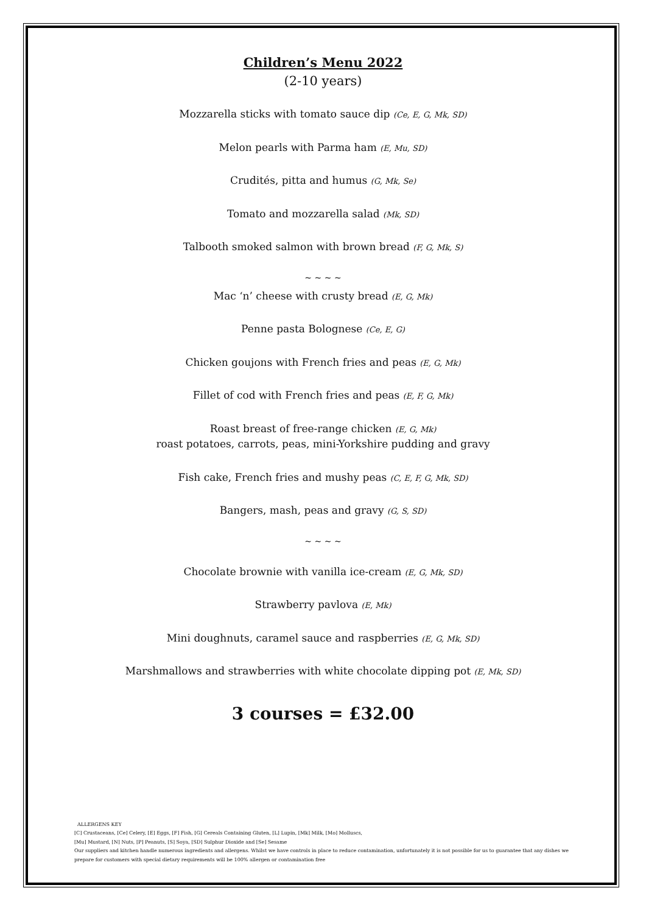Children’s Menu 2022
(2-10 years)
Mozzarella sticks with tomato sauce dip (Ce, E, G, Mk, SD)
Melon pearls with Parma ham (E, Mu, SD)
Crudités, pitta and humus (G, Mk, Se)
Tomato and mozzarella salad (Mk, SD)
Talbooth smoked salmon with brown bread (F, G, Mk, S)
~ ~ ~ ~
Mac ‘n’ cheese with crusty bread (E, G, Mk)
Penne pasta Bolognese (Ce, E, G)
Chicken goujons with French fries and peas (E, G, Mk)
Fillet of cod with French fries and peas (E, F, G, Mk)
Roast breast of free-range chicken (E, G, Mk)
roast potatoes, carrots, peas, mini-Yorkshire pudding and gravy
Fish cake, French fries and mushy peas (C, E, F, G, Mk, SD)
Bangers, mash, peas and gravy (G, S, SD)
~ ~ ~ ~
Chocolate brownie with vanilla ice-cream (E, G, Mk, SD)
Strawberry pavlova (E, Mk)
Mini doughnuts, caramel sauce and raspberries (E, G, Mk, SD)
Marshmallows and strawberries with white chocolate dipping pot (E, Mk, SD)
3 courses = £32.00
ALLERGENS KEY
[C] Crustaceans, [Ce] Celery, [E] Eggs, [F] Fish, [G] Cereals Containing Gluten, [L] Lupin, [Mk] Milk, [Mo] Molluscs,
[Mu] Mustard, [N] Nuts, [P] Peanuts, [S] Soya, [SD] Sulphur Dioxide and [Se] Sesame
Our suppliers and kitchen handle numerous ingredients and allergens. Whilst we have controls in place to reduce contamination, unfortunately it is not possible for us to guarantee that any dishes we prepare for customers with special dietary requirements will be 100% allergen or contamination free